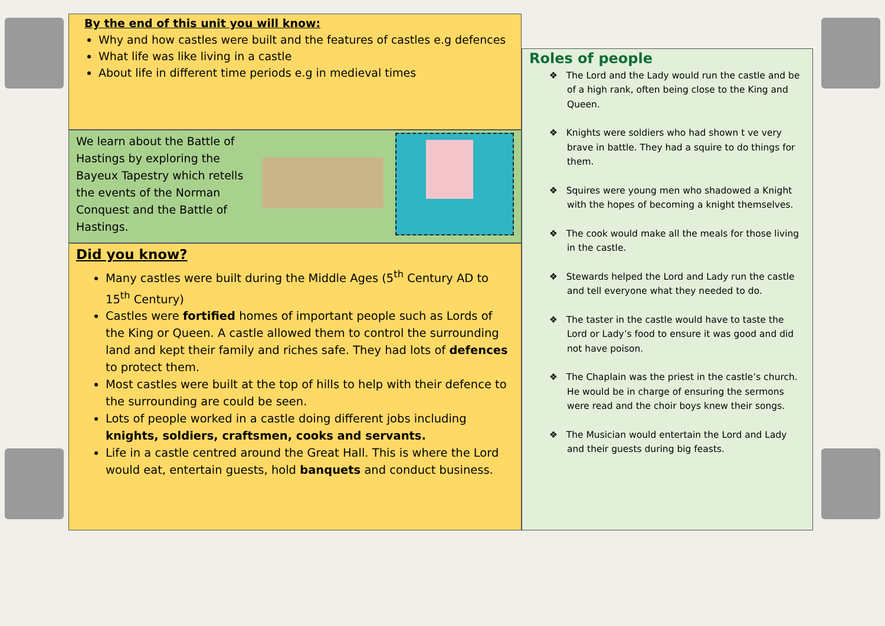By the end of this unit you will know:
Why and how castles were built and the features of castles e.g defences
What life was like living in a castle
About life in different time periods e.g in medieval times
We learn about the Battle of Hastings by exploring the Bayeux Tapestry which retells the events of the Norman Conquest and the Battle of Hastings.
Did you know?
Many castles were built during the Middle Ages (5<sup>th</sup> Century AD to 15<sup>th</sup> Century)
Castles were fortified homes of important people such as Lords of the King or Queen. A castle allowed them to control the surrounding land and kept their family and riches safe. They had lots of defences to protect them.
Most castles were built at the top of hills to help with their defence to the surrounding are could be seen.
Lots of people worked in a castle doing different jobs including knights, soldiers, craftsmen, cooks and servants.
Life in a castle centred around the Great Hall. This is where the Lord would eat, entertain guests, hold banquets and conduct business.
Roles of people
❖ The Lord and the Lady would run the castle and be of a high rank, often being close to the King and Queen.
❖ Knights were soldiers who had shown t ve very brave in battle. They had a squire to do things for them.
❖ Squires were young men who shadowed a Knight with the hopes of becoming a knight themselves.
❖ The cook would make all the meals for those living in the castle.
❖ Stewards helped the Lord and Lady run the castle and tell everyone what they needed to do.
❖ The taster in the castle would have to taste the Lord or Lady’s food to ensure it was good and did not have poison.
❖ The Chaplain was the priest in the castle’s church. He would be in charge of ensuring the sermons were read and the choir boys knew their songs.
❖ The Musician would entertain the Lord and Lady and their guests during big feasts.